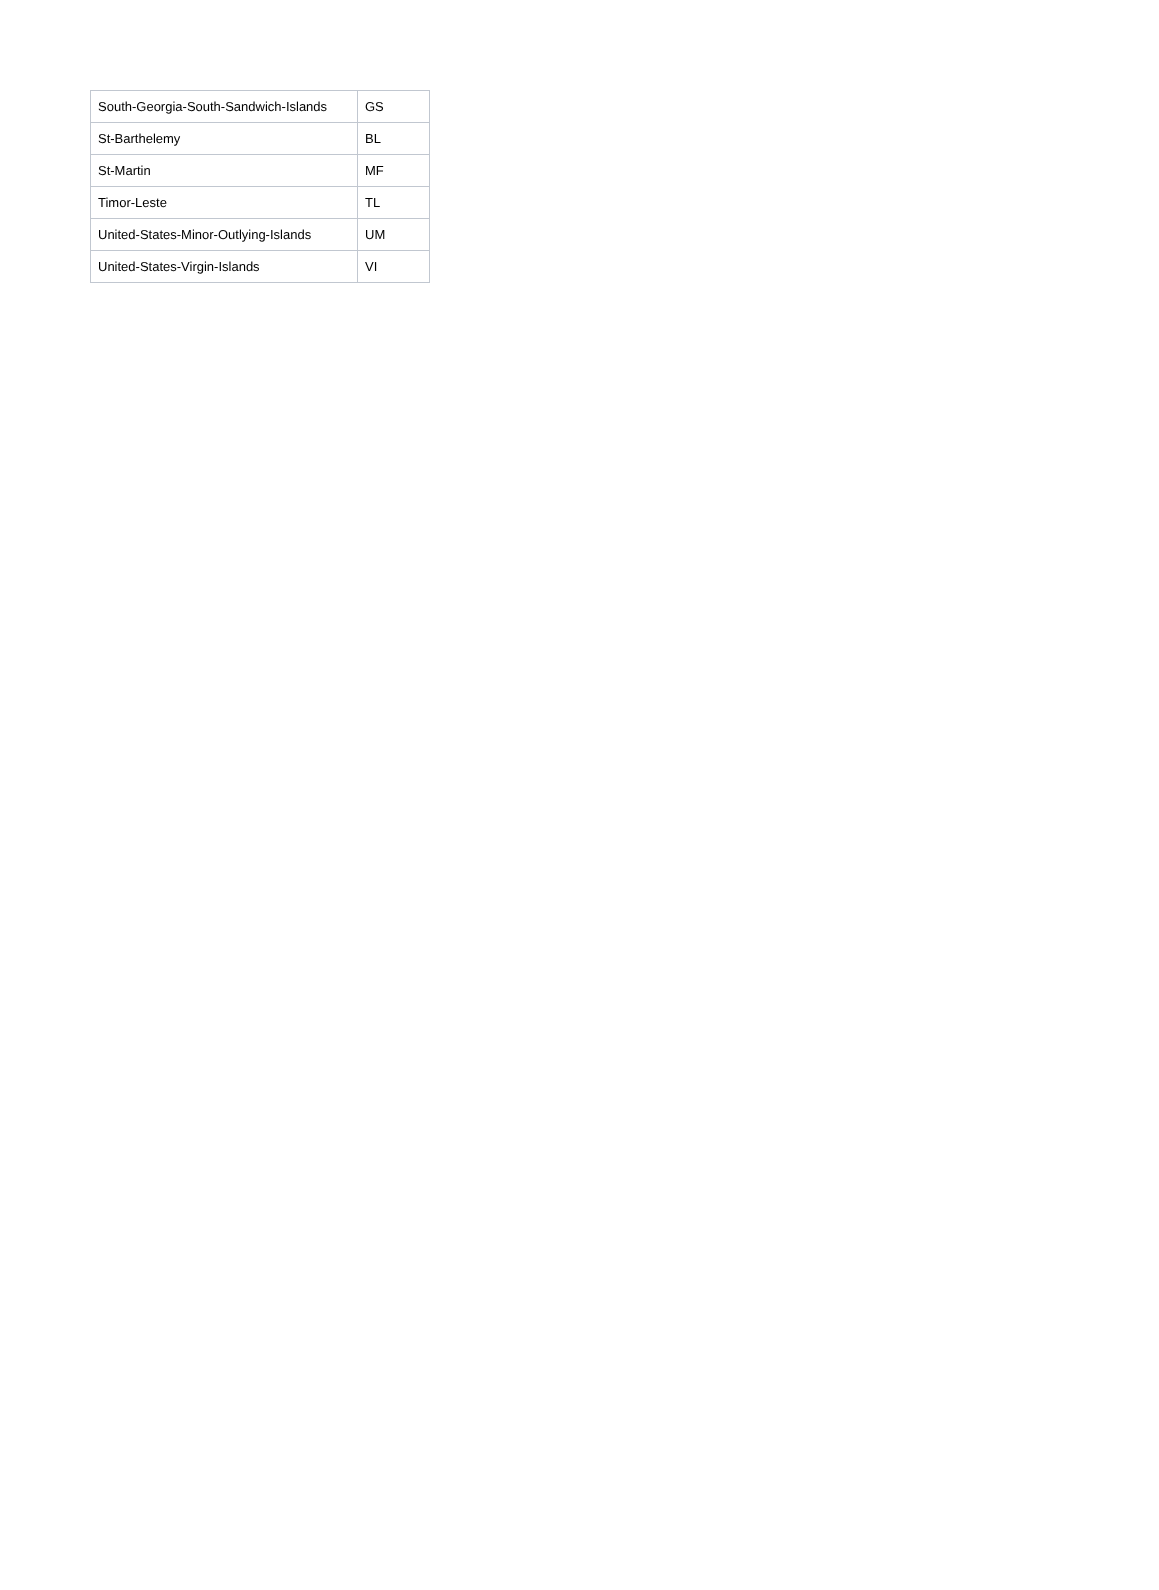| South-Georgia-South-Sandwich-Islands | GS |
| St-Barthelemy | BL |
| St-Martin | MF |
| Timor-Leste | TL |
| United-States-Minor-Outlying-Islands | UM |
| United-States-Virgin-Islands | VI |